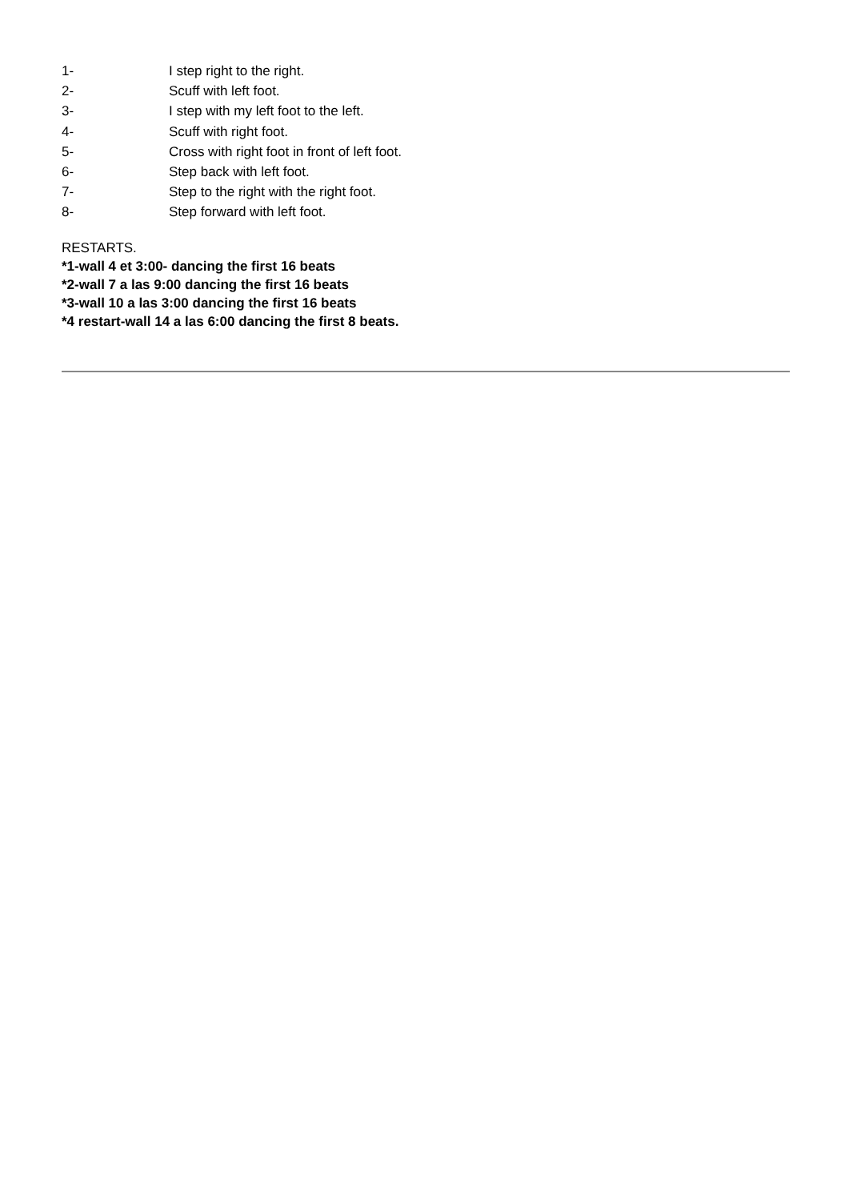1- I step right to the right.
2- Scuff with left foot.
3- I step with my left foot to the left.
4- Scuff with right foot.
5- Cross with right foot in front of left foot.
6- Step back with left foot.
7- Step to the right with the right foot.
8- Step forward with left foot.
RESTARTS.
*1-wall 4 et 3:00- dancing the first 16 beats
*2-wall 7 a las 9:00 dancing the first 16 beats
*3-wall 10 a las 3:00 dancing the first 16 beats
*4 restart-wall 14 a las 6:00 dancing the first 8 beats.